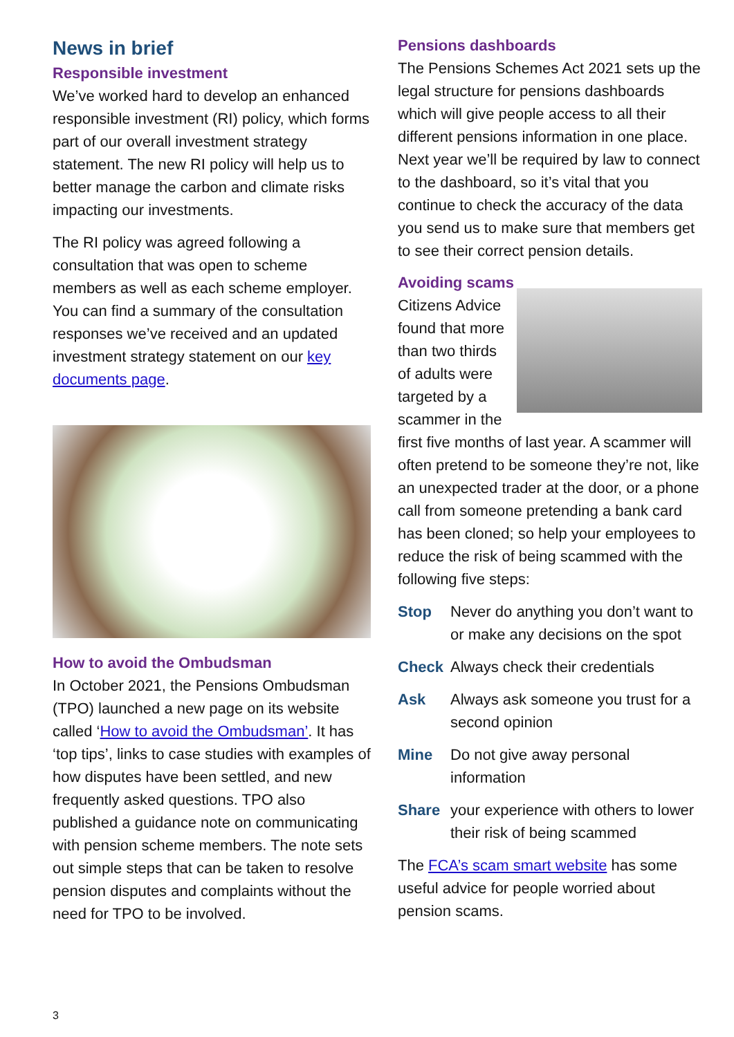News in brief
Responsible investment
We’ve worked hard to develop an enhanced responsible investment (RI) policy, which forms part of our overall investment strategy statement. The new RI policy will help us to better manage the carbon and climate risks impacting our investments.
The RI policy was agreed following a consultation that was open to scheme members as well as each scheme employer. You can find a summary of the consultation responses we’ve received and an updated investment strategy statement on our key documents page.
How to avoid the Ombudsman
In October 2021, the Pensions Ombudsman (TPO) launched a new page on its website called ‘How to avoid the Ombudsman’. It has ‘top tips’, links to case studies with examples of how disputes have been settled, and new frequently asked questions. TPO also published a guidance note on communicating with pension scheme members. The note sets out simple steps that can be taken to resolve pension disputes and complaints without the need for TPO to be involved.
Pensions dashboards
The Pensions Schemes Act 2021 sets up the legal structure for pensions dashboards which will give people access to all their different pensions information in one place. Next year we’ll be required by law to connect to the dashboard, so it’s vital that you continue to check the accuracy of the data you send us to make sure that members get to see their correct pension details.
Avoiding scams
Citizens Advice found that more than two thirds of adults were targeted by a scammer in the first five months of last year. A scammer will often pretend to be someone they’re not, like an unexpected trader at the door, or a phone call from someone pretending a bank card has been cloned; so help your employees to reduce the risk of being scammed with the following five steps:
Stop Never do anything you don’t want to or make any decisions on the spot
Check Always check their credentials
Ask Always ask someone you trust for a second opinion
Mine Do not give away personal information
Share your experience with others to lower their risk of being scammed
The FCA’s scam smart website has some useful advice for people worried about pension scams.
3